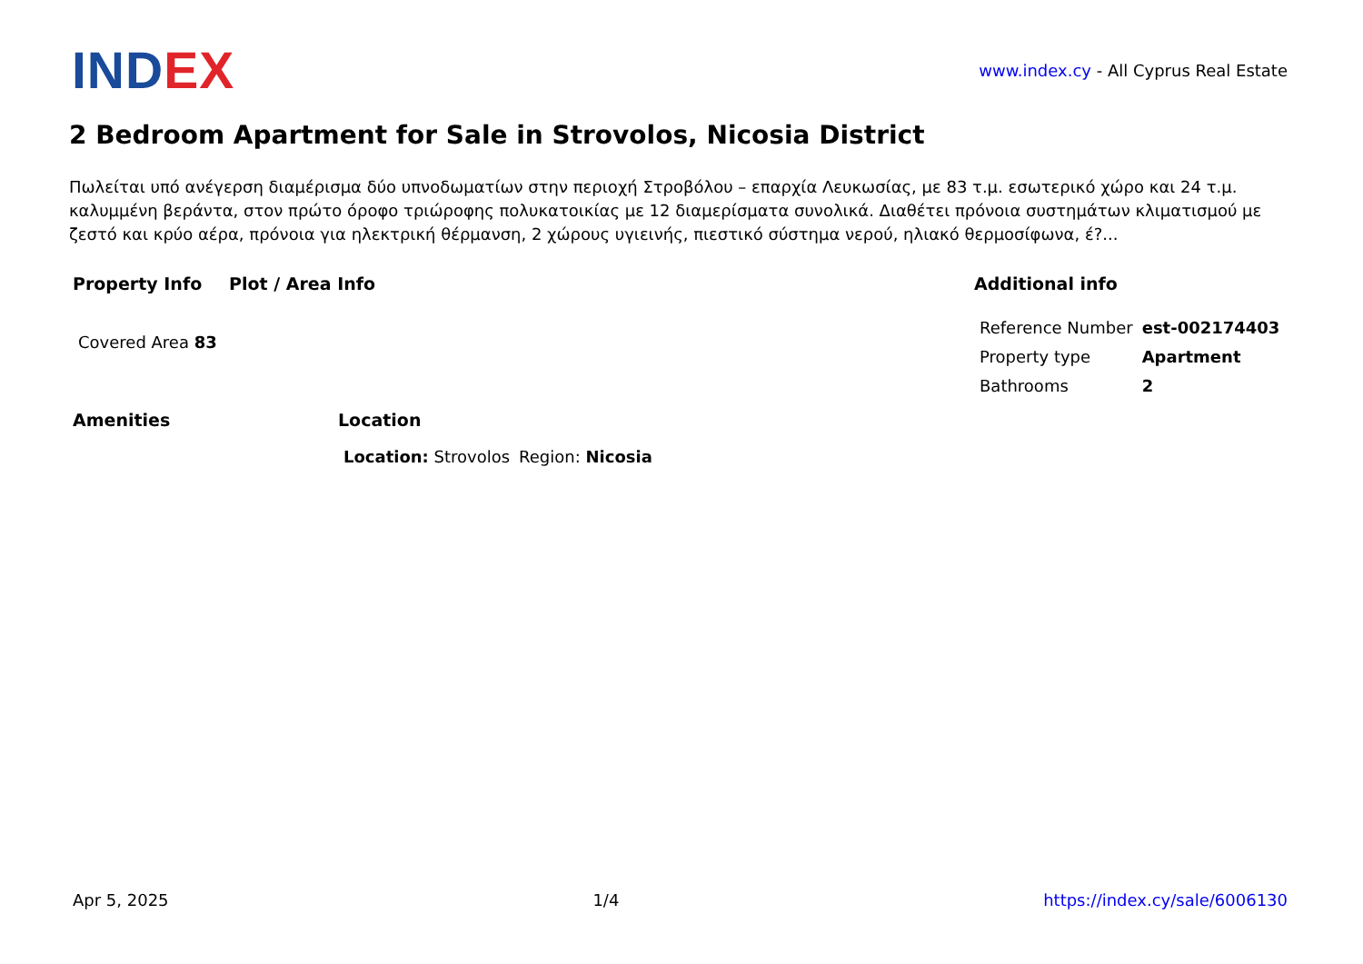INDEX
www.index.cy - All Cyprus Real Estate
2 Bedroom Apartment for Sale in Strovolos, Nicosia District
Πωλείται υπό ανέγερση διαμέρισμα δύο υπνοδωματίων στην περιοχή Στροβόλου – επαρχία Λευκωσίας, με 83 τ.μ. εσωτερικό χώρο και 24 τ.μ. καλυμμένη βεράντα, στον πρώτο όροφο τριώροφης πολυκατοικίας με 12 διαμερίσματα συνολικά. Διαθέτει πρόνοια συστημάτων κλιματισμού με ζεστό και κρύο αέρα, πρόνοια για ηλεκτρική θέρμανση, 2 χώρους υγιεινής, πιεστικό σύστημα νερού, ηλιακό θερμοσίφωνα, έ?...
Property Info
| Covered Area 83 |
Plot / Area Info Additional info
| Reference Number | est-002174403 |
| Property type | Apartment |
| Bathrooms | 2 |
Amenities Location
| Location: Strovolos | Region: Nicosia |
Apr 5, 2025 1/4 https://index.cy/sale/6006130